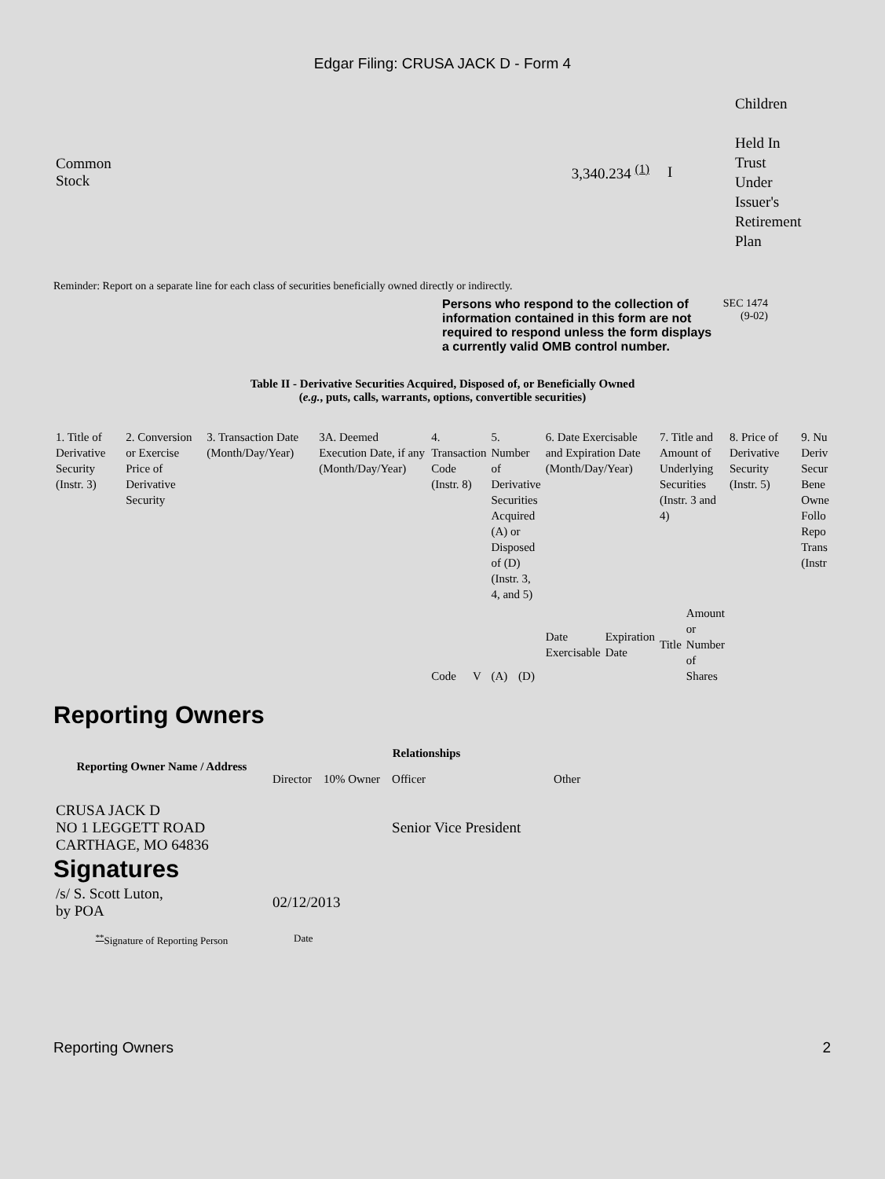Edgar Filing: CRUSA JACK D - Form 4
| Common Stock | 3,340.234 <sup>(1)</sup> | I | Children Held In Trust Under Issuer's Retirement Plan |
Reminder: Report on a separate line for each class of securities beneficially owned directly or indirectly.
Persons who respond to the collection of information contained in this form are not required to respond unless the form displays a currently valid OMB control number.
SEC 1474
(9-02)
Table II - Derivative Securities Acquired, Disposed of, or Beneficially Owned
(e.g., puts, calls, warrants, options, convertible securities)
| 1. Title of Derivative Security (Instr. 3) | 2. Conversion or Exercise Price of Derivative Security | 3. Transaction Date (Month/Day/Year) | 3A. Deemed Execution Date, if any (Month/Day/Year) | 4. Transaction Code (Instr. 8) | | 5. Number of Derivative Securities Acquired (A) or Disposed of (D) (Instr. 3, 4, and 5) | | 6. Date Exercisable and Expiration Date (Month/Day/Year) | | 7. Title and Amount of Underlying Securities (Instr. 3 and 4) | | 8. Price of Derivative Security (Instr. 5) | 9. Nu Deriv Secur Bene Owne Follo Repo Trans (Instr |
| | | | | Code | V | (A) | (D) | Date Exercisable | Expiration Date | Title | Amount or Number of Shares | | |
Reporting Owners
| Reporting Owner Name / Address | Relationships | | | |
| --- | --- | --- | --- | --- |
| | Director | 10% Owner | Officer | Other |
| CRUSA JACK D NO 1 LEGGETT ROAD CARTHAGE, MO 64836 | | | Senior Vice President | |
Signatures
| /s/ S. Scott Luton, by POA | 02/12/2013 |
| <sup>**</sup> Signature of Reporting Person | Date |
Reporting Owners 2